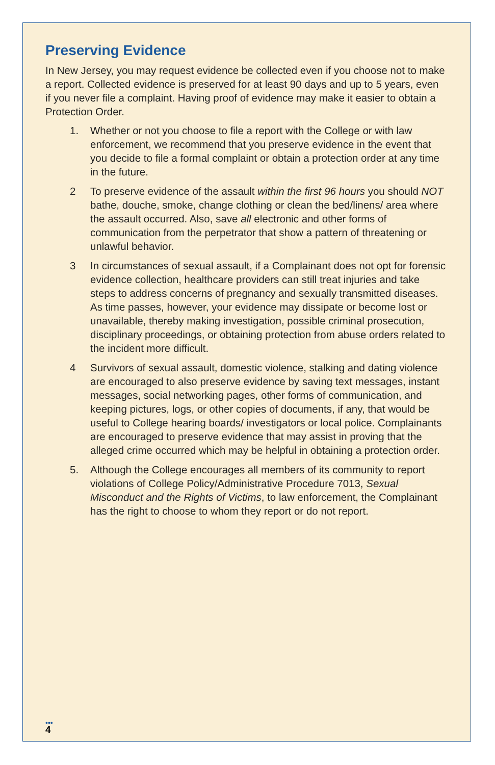Preserving Evidence
In New Jersey, you may request evidence be collected even if you choose not to make a report. Collected evidence is preserved for at least 90 days and up to 5 years, even if you never file a complaint. Having proof of evidence may make it easier to obtain a Protection Order.
1. Whether or not you choose to file a report with the College or with law enforcement, we recommend that you preserve evidence in the event that you decide to file a formal complaint or obtain a protection order at any time in the future.
2 To preserve evidence of the assault within the first 96 hours you should NOT bathe, douche, smoke, change clothing or clean the bed/linens/ area where the assault occurred. Also, save all electronic and other forms of communication from the perpetrator that show a pattern of threatening or unlawful behavior.
3 In circumstances of sexual assault, if a Complainant does not opt for forensic evidence collection, healthcare providers can still treat injuries and take steps to address concerns of pregnancy and sexually transmitted diseases. As time passes, however, your evidence may dissipate or become lost or unavailable, thereby making investigation, possible criminal prosecution, disciplinary proceedings, or obtaining protection from abuse orders related to the incident more difficult.
4 Survivors of sexual assault, domestic violence, stalking and dating violence are encouraged to also preserve evidence by saving text messages, instant messages, social networking pages, other forms of communication, and keeping pictures, logs, or other copies of documents, if any, that would be useful to College hearing boards/ investigators or local police. Complainants are encouraged to preserve evidence that may assist in proving that the alleged crime occurred which may be helpful in obtaining a protection order.
5. Although the College encourages all members of its community to report violations of College Policy/Administrative Procedure 7013, Sexual Misconduct and the Rights of Victims, to law enforcement, the Complainant has the right to choose to whom they report or do not report.
•••
4